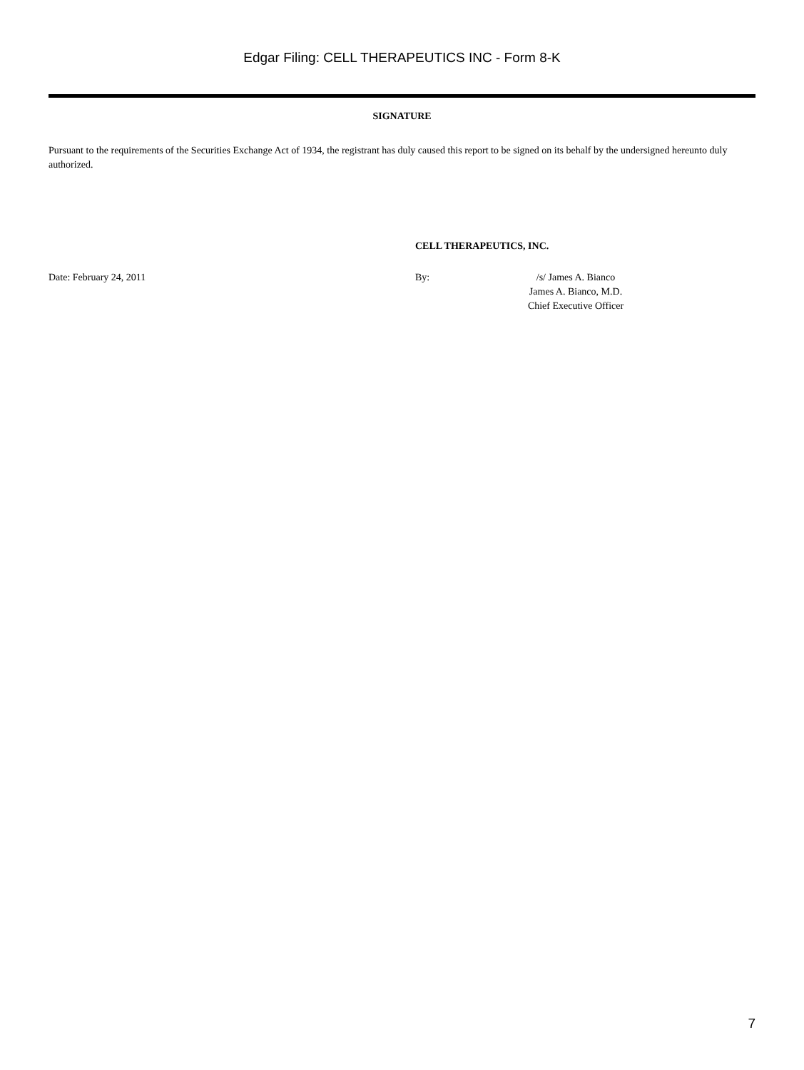Edgar Filing: CELL THERAPEUTICS INC - Form 8-K
SIGNATURE
Pursuant to the requirements of the Securities Exchange Act of 1934, the registrant has duly caused this report to be signed on its behalf by the undersigned hereunto duly authorized.
CELL THERAPEUTICS, INC.
Date: February 24, 2011 By: /s/ James A. Bianco
James A. Bianco, M.D.
Chief Executive Officer
7